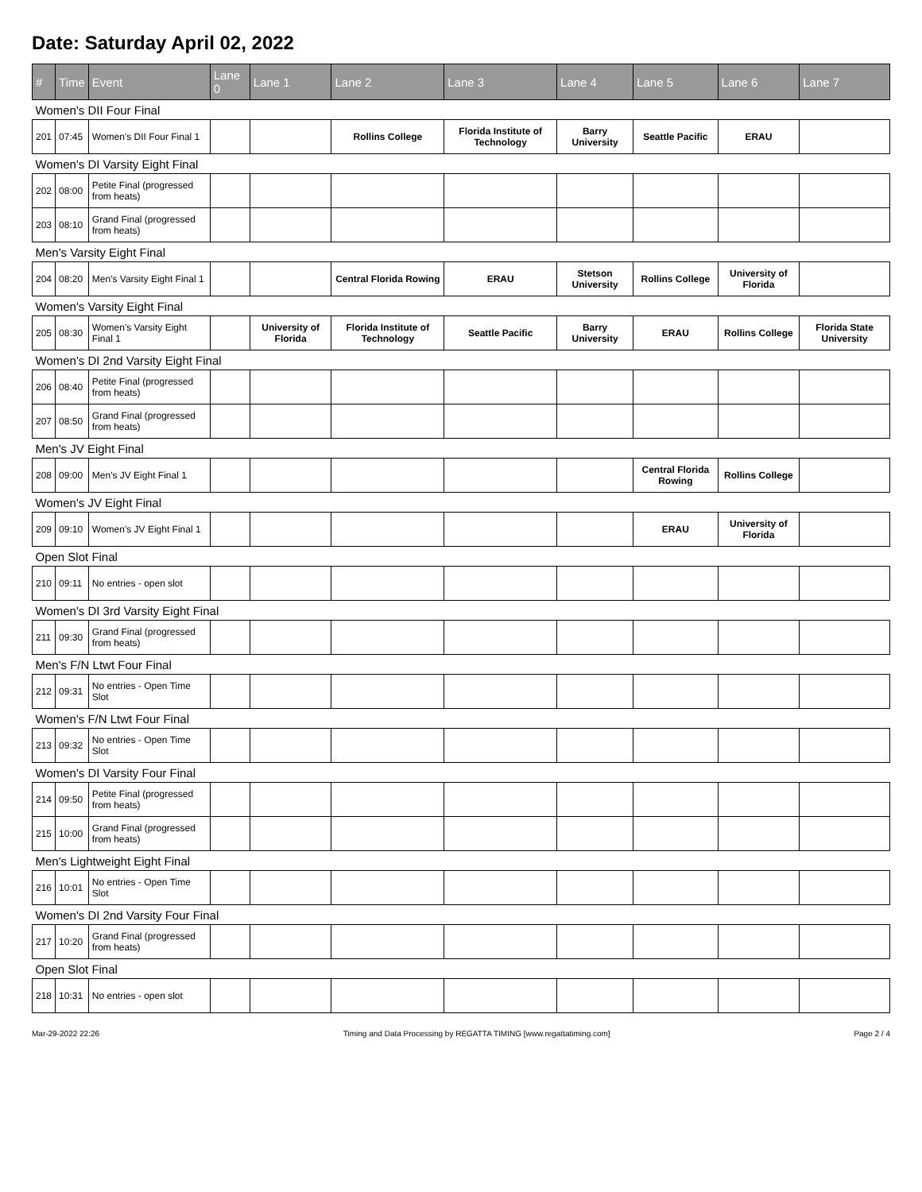Date: Saturday April 02, 2022
| # | Time | Event | Lane 0 | Lane 1 | Lane 2 | Lane 3 | Lane 4 | Lane 5 | Lane 6 | Lane 7 |
| --- | --- | --- | --- | --- | --- | --- | --- | --- | --- | --- |
| Women's DII Four Final | | | | | | | | | | |
| 201 | 07:45 | Women's DII Four Final 1 | | | Rollins College | Florida Institute of Technology | Barry University | Seattle Pacific | ERAU | |
| Women's DI Varsity Eight Final | | | | | | | | | | |
| 202 | 08:00 | Petite Final (progressed from heats) | | | | | | | | |
| 203 | 08:10 | Grand Final (progressed from heats) | | | | | | | | |
| Men's Varsity Eight Final | | | | | | | | | | |
| 204 | 08:20 | Men's Varsity Eight Final 1 | | | Central Florida Rowing | ERAU | Stetson University | Rollins College | University of Florida | |
| Women's Varsity Eight Final | | | | | | | | | | |
| 205 | 08:30 | Women's Varsity Eight Final 1 | | University of Florida | Florida Institute of Technology | Seattle Pacific | Barry University | ERAU | Rollins College | Florida State University |
| Women's DI 2nd Varsity Eight Final | | | | | | | | | | |
| 206 | 08:40 | Petite Final (progressed from heats) | | | | | | | | |
| 207 | 08:50 | Grand Final (progressed from heats) | | | | | | | | |
| Men's JV Eight Final | | | | | | | | | | |
| 208 | 09:00 | Men's JV Eight Final 1 | | | | | | Central Florida Rowing | Rollins College | |
| Women's JV Eight Final | | | | | | | | | | |
| 209 | 09:10 | Women's JV Eight Final 1 | | | | | | ERAU | University of Florida | |
| Open Slot Final | | | | | | | | | | |
| 210 | 09:11 | No entries - open slot | | | | | | | | |
| Women's DI 3rd Varsity Eight Final | | | | | | | | | | |
| 211 | 09:30 | Grand Final (progressed from heats) | | | | | | | | |
| Men's F/N Ltwt Four Final | | | | | | | | | | |
| 212 | 09:31 | No entries - Open Time Slot | | | | | | | | |
| Women's F/N Ltwt Four Final | | | | | | | | | | |
| 213 | 09:32 | No entries - Open Time Slot | | | | | | | | |
| Women's DI Varsity Four Final | | | | | | | | | | |
| 214 | 09:50 | Petite Final (progressed from heats) | | | | | | | | |
| 215 | 10:00 | Grand Final (progressed from heats) | | | | | | | | |
| Men's Lightweight Eight Final | | | | | | | | | | |
| 216 | 10:01 | No entries - Open Time Slot | | | | | | | | |
| Women's DI 2nd Varsity Four Final | | | | | | | | | | |
| 217 | 10:20 | Grand Final (progressed from heats) | | | | | | | | |
| Open Slot Final | | | | | | | | | | |
| 218 | 10:31 | No entries - open slot | | | | | | | | |
Mar-29-2022 22:26 Timing and Data Processing by REGATTA TIMING [www.regattatiming.com] Page 2 / 4